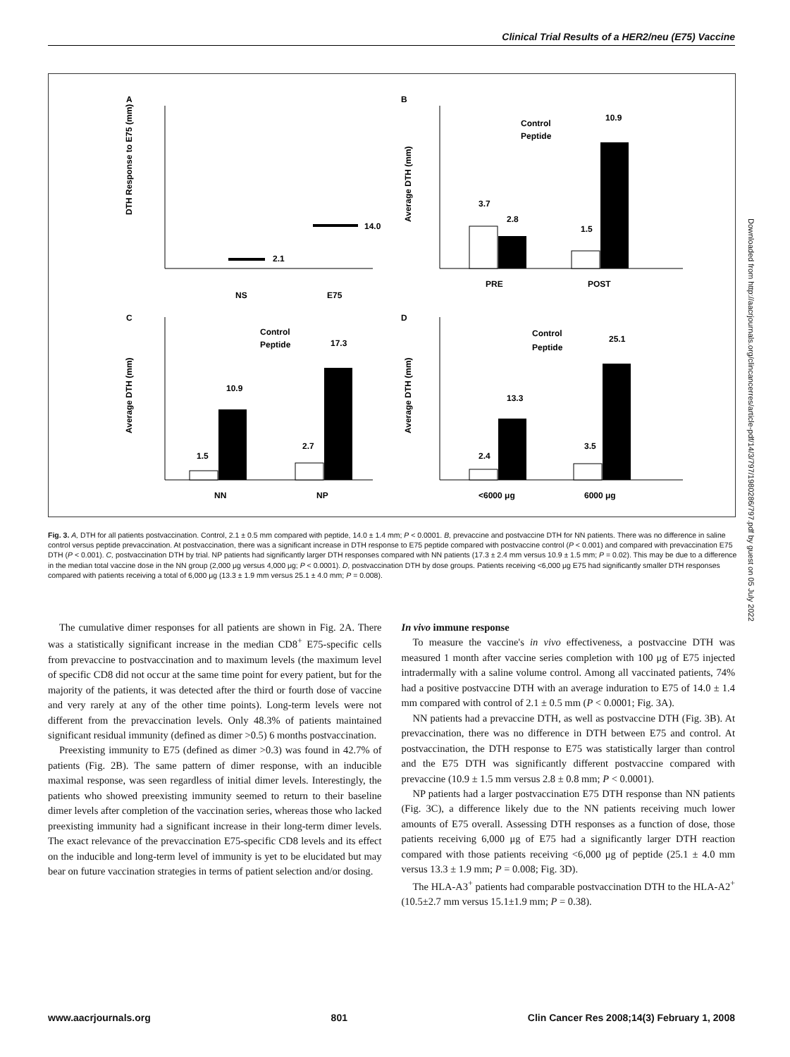Clinical Trial Results of a HER2/neu (E75) Vaccine
A
B
C
D
DTH Response to E75 (mm)
NS
E75
2.1
14.0
Average DTH (mm)
3.7
2.8
1.5
10.9
PRE
POST
Control
Peptide
Average DTH (mm)
1.5
10.9
2.7
17.3
NN
NP
Control
Peptide
Average DTH (mm)
2.4
13.3
3.5
25.1
<6000 μg
6000 μg
Control
Peptide
Fig. 3. A, DTH for all patients postvaccination. Control, 2.1 ± 0.5 mm compared with peptide, 14.0 ± 1.4 mm; P < 0.0001. B, prevaccine and postvaccine DTH for NN patients. There was no difference in saline control versus peptide prevaccination. At postvaccination, there was a significant increase in DTH response to E75 peptide compared with postvaccine control (P < 0.001) and compared with prevaccination E75 DTH (P < 0.001). C, postvaccination DTH by trial. NP patients had significantly larger DTH responses compared with NN patients (17.3 ± 2.4 mm versus 10.9 ± 1.5 mm; P = 0.02). This may be due to a difference in the median total vaccine dose in the NN group (2,000 μg versus 4,000 μg; P < 0.0001). D, postvaccination DTH by dose groups. Patients receiving <6,000 μg E75 had significantly smaller DTH responses compared with patients receiving a total of 6,000 μg (13.3 ± 1.9 mm versus 25.1 ± 4.0 mm; P = 0.008).
The cumulative dimer responses for all patients are shown in Fig. 2A. There was a statistically significant increase in the median CD8<sup>+</sup> E75-specific cells from prevaccine to postvaccination and to maximum levels (the maximum level of specific CD8 did not occur at the same time point for every patient, but for the majority of the patients, it was detected after the third or fourth dose of vaccine and very rarely at any of the other time points). Long-term levels were not different from the prevaccination levels. Only 48.3% of patients maintained significant residual immunity (defined as dimer >0.5) 6 months postvaccination.
Preexisting immunity to E75 (defined as dimer >0.3) was found in 42.7% of patients (Fig. 2B). The same pattern of dimer response, with an inducible maximal response, was seen regardless of initial dimer levels. Interestingly, the patients who showed preexisting immunity seemed to return to their baseline dimer levels after completion of the vaccination series, whereas those who lacked preexisting immunity had a significant increase in their long-term dimer levels. The exact relevance of the prevaccination E75-specific CD8 levels and its effect on the inducible and long-term level of immunity is yet to be elucidated but may bear on future vaccination strategies in terms of patient selection and/or dosing.
In vivo immune response
To measure the vaccine's in vivo effectiveness, a postvaccine DTH was measured 1 month after vaccine series completion with 100 μg of E75 injected intradermally with a saline volume control. Among all vaccinated patients, 74% had a positive postvaccine DTH with an average induration to E75 of 14.0 ± 1.4 mm compared with control of 2.1 ± 0.5 mm (P < 0.0001; Fig. 3A).
NN patients had a prevaccine DTH, as well as postvaccine DTH (Fig. 3B). At prevaccination, there was no difference in DTH between E75 and control. At postvaccination, the DTH response to E75 was statistically larger than control and the E75 DTH was significantly different postvaccine compared with prevaccine (10.9 ± 1.5 mm versus 2.8 ± 0.8 mm; P < 0.0001).
NP patients had a larger postvaccination E75 DTH response than NN patients (Fig. 3C), a difference likely due to the NN patients receiving much lower amounts of E75 overall. Assessing DTH responses as a function of dose, those patients receiving 6,000 μg of E75 had a significantly larger DTH reaction compared with those patients receiving <6,000 μg of peptide (25.1 ± 4.0 mm versus 13.3 ± 1.9 mm; P = 0.008; Fig. 3D).
The HLA-A3<sup>+</sup> patients had comparable postvaccination DTH to the HLA-A2<sup>+</sup> (10.5±2.7 mm versus 15.1±1.9 mm; P = 0.38).
Downloaded from http://aacrjournals.org/clincancerres/article-pdf/14/3/797/1980286/797.pdf by guest on 05 July 2022
www.aacrjournals.org 801 Clin Cancer Res 2008;14(3) February 1, 2008